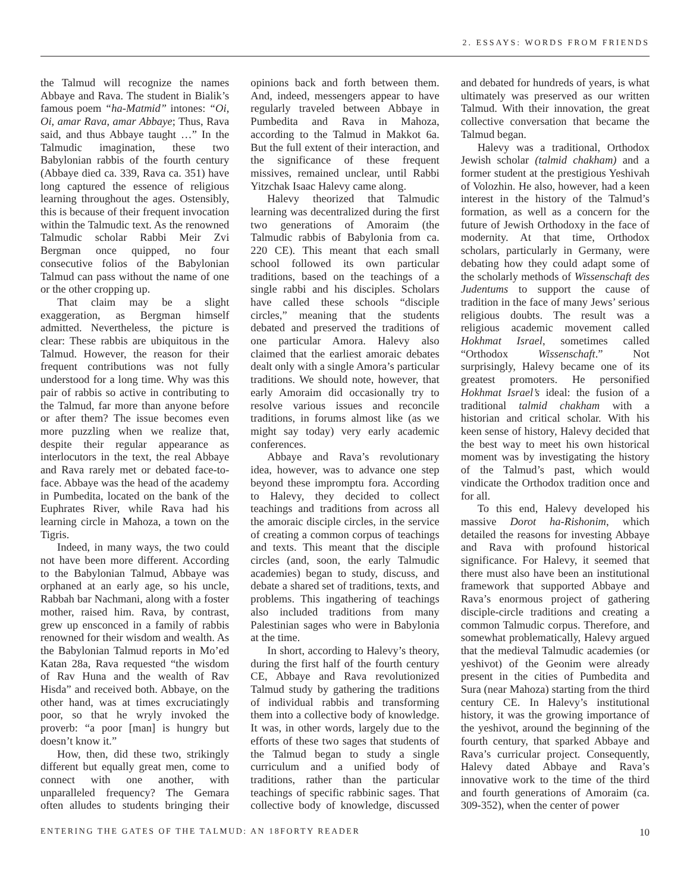2. ESSAYS: WORDS FROM FRIENDS
the Talmud will recognize the names Abbaye and Rava. The student in Bialik’s famous poem “ha-Matmid” intones: “Oi, Oi, amar Rava, amar Abbaye; Thus, Rava said, and thus Abbaye taught …” In the Talmudic imagination, these two Babylonian rabbis of the fourth century (Abbaye died ca. 339, Rava ca. 351) have long captured the essence of religious learning throughout the ages. Ostensibly, this is because of their frequent invocation within the Talmudic text. As the renowned Talmudic scholar Rabbi Meir Zvi Bergman once quipped, no four consecutive folios of the Babylonian Talmud can pass without the name of one or the other cropping up.
That claim may be a slight exaggeration, as Bergman himself admitted. Nevertheless, the picture is clear: These rabbis are ubiquitous in the Talmud. However, the reason for their frequent contributions was not fully understood for a long time. Why was this pair of rabbis so active in contributing to the Talmud, far more than anyone before or after them? The issue becomes even more puzzling when we realize that, despite their regular appearance as interlocutors in the text, the real Abbaye and Rava rarely met or debated face-to-face. Abbaye was the head of the academy in Pumbedita, located on the bank of the Euphrates River, while Rava had his learning circle in Mahoza, a town on the Tigris.
Indeed, in many ways, the two could not have been more different. According to the Babylonian Talmud, Abbaye was orphaned at an early age, so his uncle, Rabbah bar Nachmani, along with a foster mother, raised him. Rava, by contrast, grew up ensconced in a family of rabbis renowned for their wisdom and wealth. As the Babylonian Talmud reports in Mo’ed Katan 28a, Rava requested “the wisdom of Rav Huna and the wealth of Rav Hisda” and received both. Abbaye, on the other hand, was at times excruciatingly poor, so that he wryly invoked the proverb: “a poor [man] is hungry but doesn’t know it.”
How, then, did these two, strikingly different but equally great men, come to connect with one another, with unparalleled frequency? The Gemara often alludes to students bringing their opinions back and forth between them. And, indeed, messengers appear to have regularly traveled between Abbaye in Pumbedita and Rava in Mahoza, according to the Talmud in Makkot 6a. But the full extent of their interaction, and the significance of these frequent missives, remained unclear, until Rabbi Yitzchak Isaac Halevy came along.
Halevy theorized that Talmudic learning was decentralized during the first two generations of Amoraim (the Talmudic rabbis of Babylonia from ca. 220 CE). This meant that each small school followed its own particular traditions, based on the teachings of a single rabbi and his disciples. Scholars have called these schools “disciple circles,” meaning that the students debated and preserved the traditions of one particular Amora. Halevy also claimed that the earliest amoraic debates dealt only with a single Amora’s particular traditions. We should note, however, that early Amoraim did occasionally try to resolve various issues and reconcile traditions, in forums almost like (as we might say today) very early academic conferences.
Abbaye and Rava’s revolutionary idea, however, was to advance one step beyond these impromptu fora. According to Halevy, they decided to collect teachings and traditions from across all the amoraic disciple circles, in the service of creating a common corpus of teachings and texts. This meant that the disciple circles (and, soon, the early Talmudic academies) began to study, discuss, and debate a shared set of traditions, texts, and problems. This ingathering of teachings also included traditions from many Palestinian sages who were in Babylonia at the time.
In short, according to Halevy’s theory, during the first half of the fourth century CE, Abbaye and Rava revolutionized Talmud study by gathering the traditions of individual rabbis and transforming them into a collective body of knowledge. It was, in other words, largely due to the efforts of these two sages that students of the Talmud began to study a single curriculum and a unified body of traditions, rather than the particular teachings of specific rabbinic sages. That collective body of knowledge, discussed and debated for hundreds of years, is what ultimately was preserved as our written Talmud. With their innovation, the great collective conversation that became the Talmud began.
Halevy was a traditional, Orthodox Jewish scholar (talmid chakham) and a former student at the prestigious Yeshivah of Volozhin. He also, however, had a keen interest in the history of the Talmud’s formation, as well as a concern for the future of Jewish Orthodoxy in the face of modernity. At that time, Orthodox scholars, particularly in Germany, were debating how they could adapt some of the scholarly methods of Wissenschaft des Judentums to support the cause of tradition in the face of many Jews’ serious religious doubts. The result was a religious academic movement called Hokhmat Israel, sometimes called “Orthodox Wissenschaft.” Not surprisingly, Halevy became one of its greatest promoters. He personified Hokhmat Israel’s ideal: the fusion of a traditional talmid chakham with a historian and critical scholar. With his keen sense of history, Halevy decided that the best way to meet his own historical moment was by investigating the history of the Talmud’s past, which would vindicate the Orthodox tradition once and for all.
To this end, Halevy developed his massive Dorot ha-Rishonim, which detailed the reasons for investing Abbaye and Rava with profound historical significance. For Halevy, it seemed that there must also have been an institutional framework that supported Abbaye and Rava’s enormous project of gathering disciple-circle traditions and creating a common Talmudic corpus. Therefore, and somewhat problematically, Halevy argued that the medieval Talmudic academies (or yeshivot) of the Geonim were already present in the cities of Pumbedita and Sura (near Mahoza) starting from the third century CE. In Halevy’s institutional history, it was the growing importance of the yeshivot, around the beginning of the fourth century, that sparked Abbaye and Rava’s curricular project. Consequently, Halevy dated Abbaye and Rava’s innovative work to the time of the third and fourth generations of Amoraim (ca. 309-352), when the center of power
ENTERING THE GATES OF THE TALMUD: AN 18FORTY READER 10